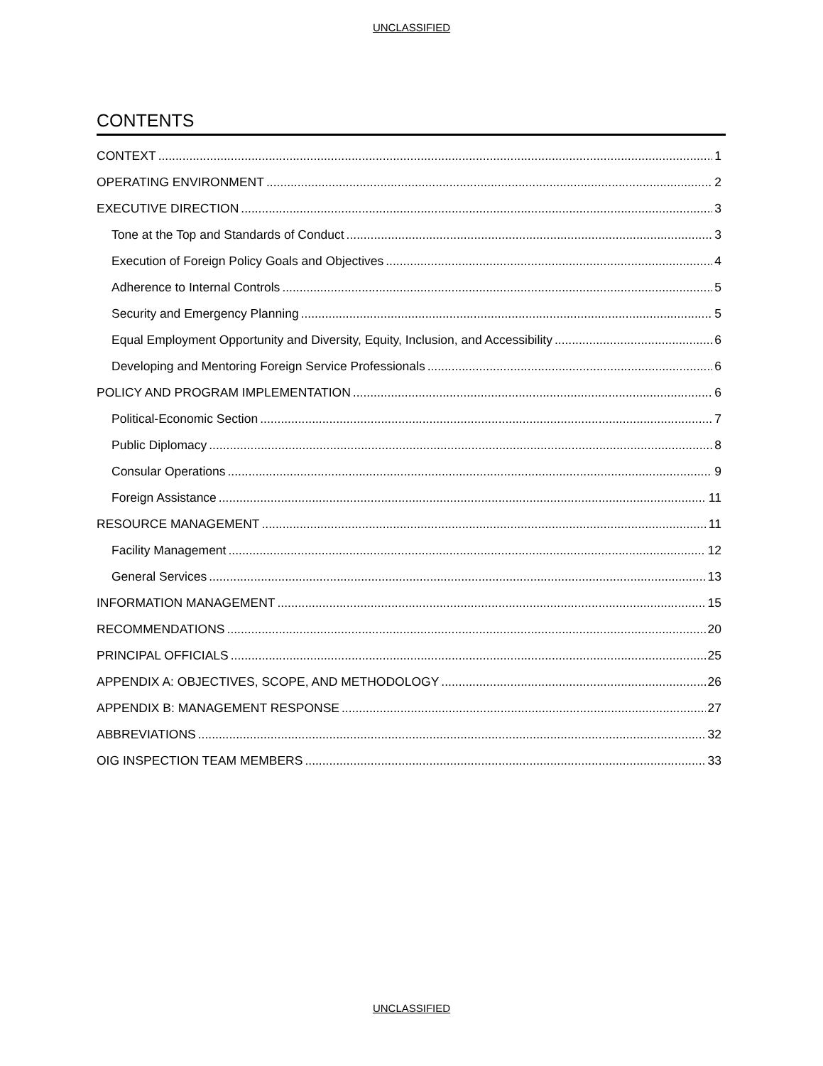UNCLASSIFIED
CONTENTS
CONTEXT 1
OPERATING ENVIRONMENT 2
EXECUTIVE DIRECTION 3
Tone at the Top and Standards of Conduct 3
Execution of Foreign Policy Goals and Objectives 4
Adherence to Internal Controls 5
Security and Emergency Planning 5
Equal Employment Opportunity and Diversity, Equity, Inclusion, and Accessibility 6
Developing and Mentoring Foreign Service Professionals 6
POLICY AND PROGRAM IMPLEMENTATION 6
Political-Economic Section 7
Public Diplomacy 8
Consular Operations 9
Foreign Assistance 11
RESOURCE MANAGEMENT 11
Facility Management 12
General Services 13
INFORMATION MANAGEMENT 15
RECOMMENDATIONS 20
PRINCIPAL OFFICIALS 25
APPENDIX A: OBJECTIVES, SCOPE, AND METHODOLOGY 26
APPENDIX B: MANAGEMENT RESPONSE 27
ABBREVIATIONS 32
OIG INSPECTION TEAM MEMBERS 33
UNCLASSIFIED